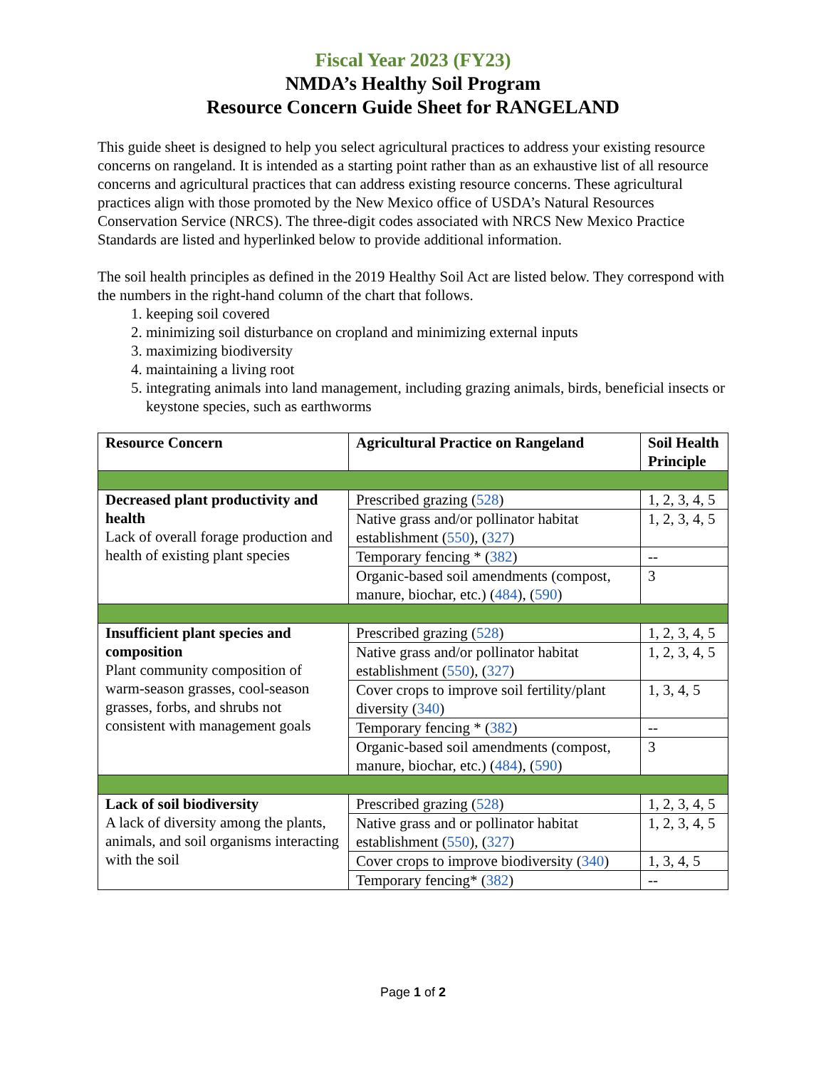Fiscal Year 2023 (FY23)
NMDA’s Healthy Soil Program
Resource Concern Guide Sheet for RANGELAND
This guide sheet is designed to help you select agricultural practices to address your existing resource concerns on rangeland. It is intended as a starting point rather than as an exhaustive list of all resource concerns and agricultural practices that can address existing resource concerns. These agricultural practices align with those promoted by the New Mexico office of USDA’s Natural Resources Conservation Service (NRCS). The three-digit codes associated with NRCS New Mexico Practice Standards are listed and hyperlinked below to provide additional information.
The soil health principles as defined in the 2019 Healthy Soil Act are listed below. They correspond with the numbers in the right-hand column of the chart that follows.
1. keeping soil covered
2. minimizing soil disturbance on cropland and minimizing external inputs
3. maximizing biodiversity
4. maintaining a living root
5. integrating animals into land management, including grazing animals, birds, beneficial insects or keystone species, such as earthworms
| Resource Concern | Agricultural Practice on Rangeland | Soil Health Principle |
| --- | --- | --- |
| Decreased plant productivity and health Lack of overall forage production and health of existing plant species | Prescribed grazing ( 528 ) | 1, 2, 3, 4, 5 |
| | Native grass and/or pollinator habitat establishment ( 550 ), ( 327 ) | 1, 2, 3, 4, 5 |
| | Temporary fencing * ( 382 ) | -- |
| | Organic-based soil amendments (compost, manure, biochar, etc.) ( 484 ), ( 590 ) | 3 |
| Insufficient plant species and composition Plant community composition of warm-season grasses, cool-season grasses, forbs, and shrubs not consistent with management goals | Prescribed grazing ( 528 ) | 1, 2, 3, 4, 5 |
| | Native grass and/or pollinator habitat establishment ( 550 ), ( 327 ) | 1, 2, 3, 4, 5 |
| | Cover crops to improve soil fertility/plant diversity ( 340 ) | 1, 3, 4, 5 |
| | Temporary fencing * ( 382 ) | -- |
| | Organic-based soil amendments (compost, manure, biochar, etc.) ( 484 ), ( 590 ) | 3 |
| Lack of soil biodiversity A lack of diversity among the plants, animals, and soil organisms interacting with the soil | Prescribed grazing ( 528 ) | 1, 2, 3, 4, 5 |
| | Native grass and or pollinator habitat establishment ( 550 ), ( 327 ) | 1, 2, 3, 4, 5 |
| | Cover crops to improve biodiversity ( 340 ) | 1, 3, 4, 5 |
| | Temporary fencing* ( 382 ) | -- |
Page 1 of 2